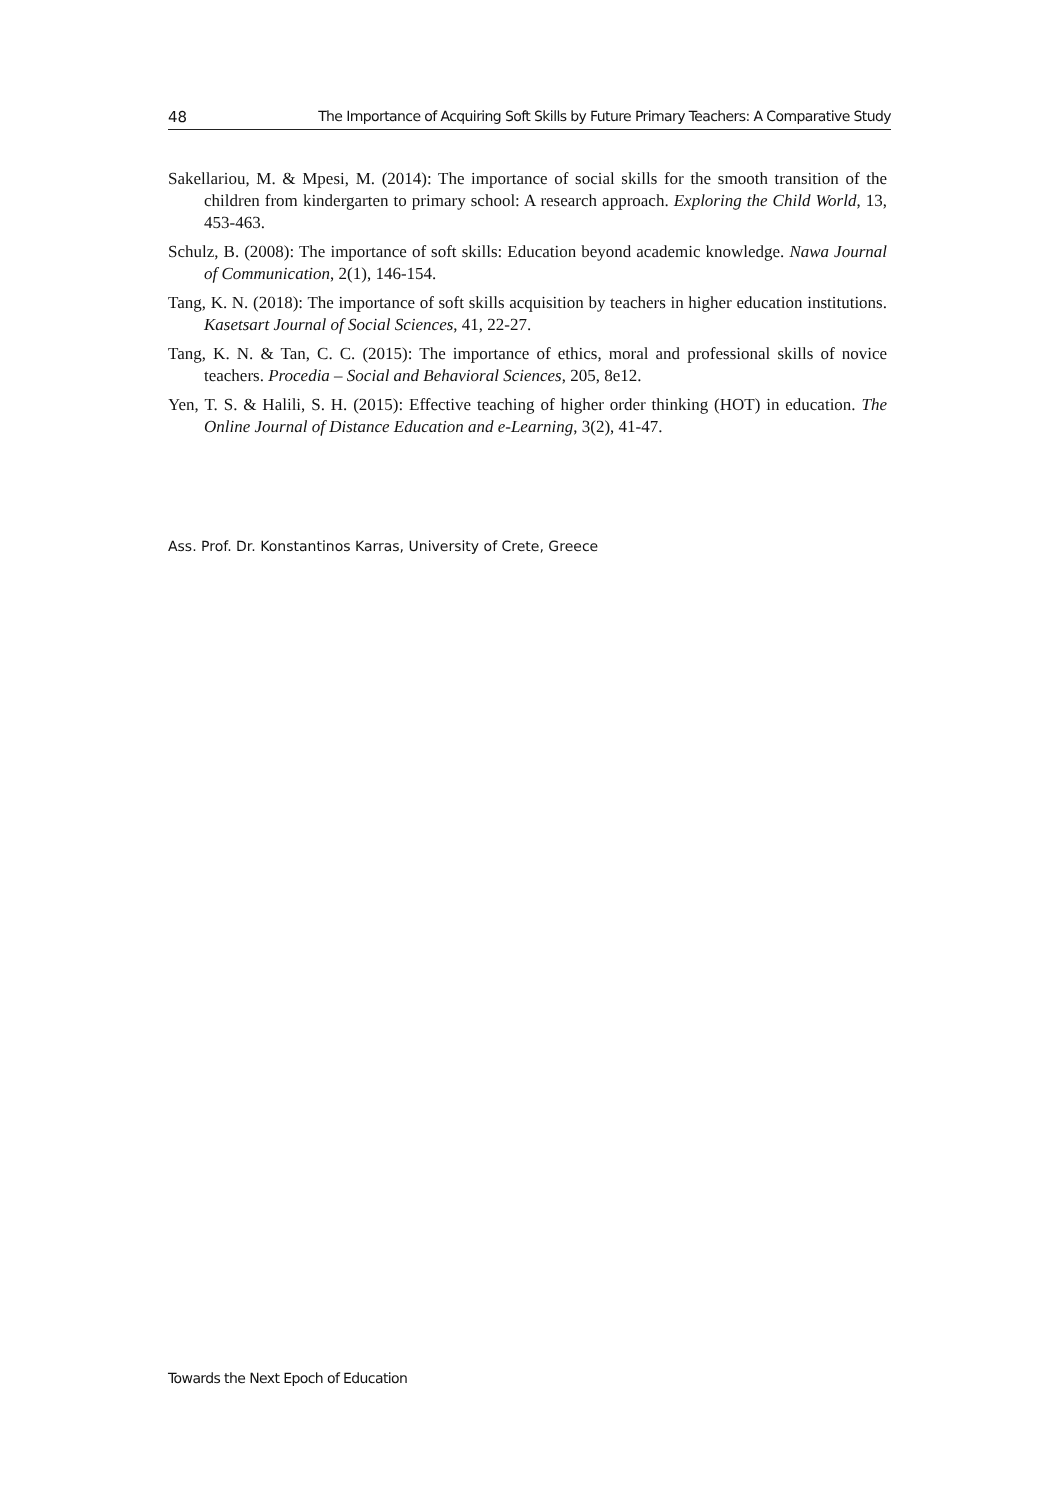48 The Importance of Acquiring Soft Skills by Future Primary Teachers: A Comparative Study
Sakellariou, M. & Mpesi, M. (2014): The importance of social skills for the smooth transition of the children from kindergarten to primary school: A research approach. Exploring the Child World, 13, 453-463.
Schulz, B. (2008): The importance of soft skills: Education beyond academic knowledge. Nawa Journal of Communication, 2(1), 146-154.
Tang, K. N. (2018): The importance of soft skills acquisition by teachers in higher education institutions. Kasetsart Journal of Social Sciences, 41, 22-27.
Tang, K. N. & Tan, C. C. (2015): The importance of ethics, moral and professional skills of novice teachers. Procedia – Social and Behavioral Sciences, 205, 8e12.
Yen, T. S. & Halili, S. H. (2015): Effective teaching of higher order thinking (HOT) in education. The Online Journal of Distance Education and e-Learning, 3(2), 41-47.
Ass. Prof. Dr. Konstantinos Karras, University of Crete, Greece
Towards the Next Epoch of Education